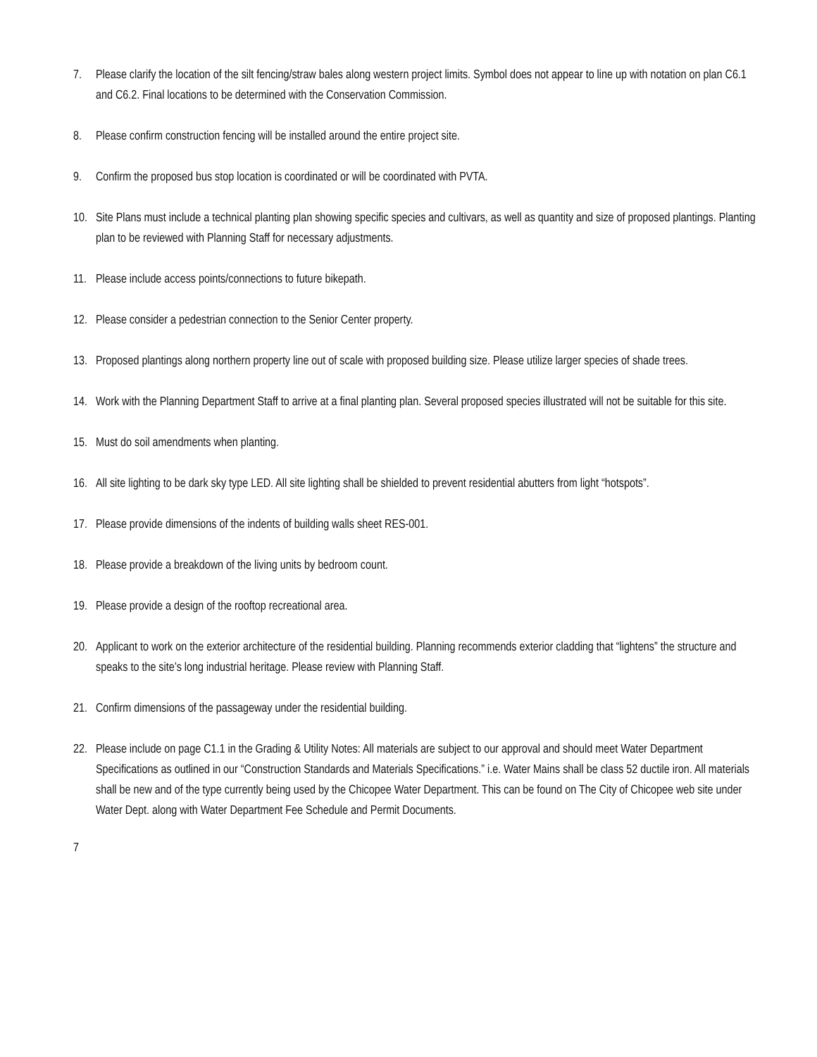7. Please clarify the location of the silt fencing/straw bales along western project limits. Symbol does not appear to line up with notation on plan C6.1 and C6.2. Final locations to be determined with the Conservation Commission.
8. Please confirm construction fencing will be installed around the entire project site.
9. Confirm the proposed bus stop location is coordinated or will be coordinated with PVTA.
10. Site Plans must include a technical planting plan showing specific species and cultivars, as well as quantity and size of proposed plantings. Planting plan to be reviewed with Planning Staff for necessary adjustments.
11. Please include access points/connections to future bikepath.
12. Please consider a pedestrian connection to the Senior Center property.
13. Proposed plantings along northern property line out of scale with proposed building size. Please utilize larger species of shade trees.
14. Work with the Planning Department Staff to arrive at a final planting plan. Several proposed species illustrated will not be suitable for this site.
15. Must do soil amendments when planting.
16. All site lighting to be dark sky type LED. All site lighting shall be shielded to prevent residential abutters from light “hotspots”.
17. Please provide dimensions of the indents of building walls sheet RES-001.
18. Please provide a breakdown of the living units by bedroom count.
19. Please provide a design of the rooftop recreational area.
20. Applicant to work on the exterior architecture of the residential building. Planning recommends exterior cladding that “lightens” the structure and speaks to the site’s long industrial heritage. Please review with Planning Staff.
21. Confirm dimensions of the passageway under the residential building.
22. Please include on page C1.1 in the Grading & Utility Notes: All materials are subject to our approval and should meet Water Department Specifications as outlined in our “Construction Standards and Materials Specifications.” i.e. Water Mains shall be class 52 ductile iron. All materials shall be new and of the type currently being used by the Chicopee Water Department. This can be found on The City of Chicopee web site under Water Dept. along with Water Department Fee Schedule and Permit Documents.
7